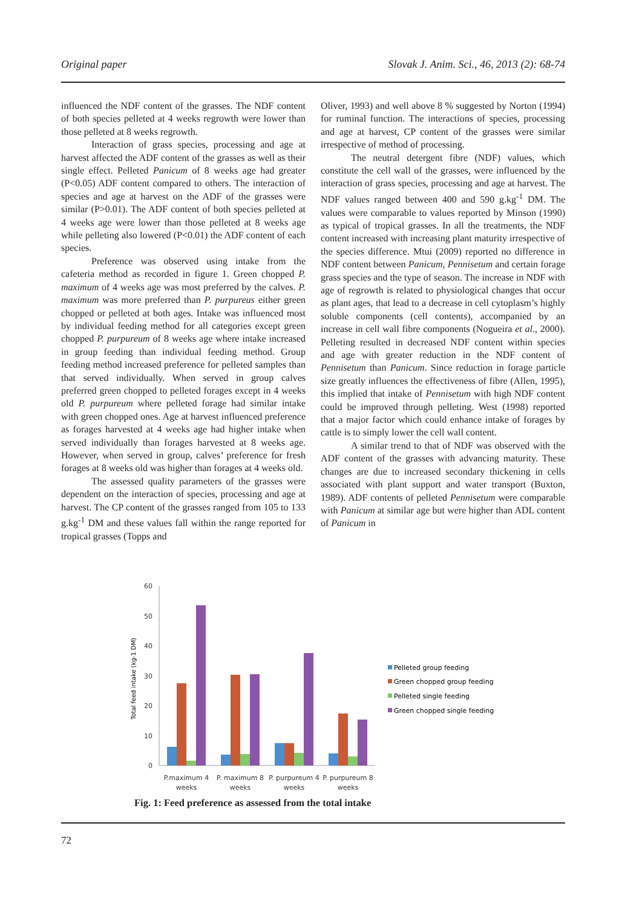Original paper Slovak J. Anim. Sci., 46, 2013 (2): 68-74
influenced the NDF content of the grasses. The NDF content of both species pelleted at 4 weeks regrowth were lower than those pelleted at 8 weeks regrowth.
Interaction of grass species, processing and age at harvest affected the ADF content of the grasses as well as their single effect. Pelleted Panicum of 8 weeks age had greater (P<0.05) ADF content compared to others. The interaction of species and age at harvest on the ADF of the grasses were similar (P>0.01). The ADF content of both species pelleted at 4 weeks age were lower than those pelleted at 8 weeks age while pelleting also lowered (P<0.01) the ADF content of each species.
Preference was observed using intake from the cafeteria method as recorded in figure 1. Green chopped P. maximum of 4 weeks age was most preferred by the calves. P. maximum was more preferred than P. purpureus either green chopped or pelleted at both ages. Intake was influenced most by individual feeding method for all categories except green chopped P. purpureum of 8 weeks age where intake increased in group feeding than individual feeding method. Group feeding method increased preference for pelleted samples than that served individually. When served in group calves preferred green chopped to pelleted forages except in 4 weeks old P. purpureum where pelleted forage had similar intake with green chopped ones. Age at harvest influenced preference as forages harvested at 4 weeks age had higher intake when served individually than forages harvested at 8 weeks age. However, when served in group, calves’ preference for fresh forages at 8 weeks old was higher than forages at 4 weeks old.
The assessed quality parameters of the grasses were dependent on the interaction of species, processing and age at harvest. The CP content of the grasses ranged from 105 to 133 g.kg<sup>-1</sup> DM and these values fall within the range reported for tropical grasses (Topps and
Oliver, 1993) and well above 8 % suggested by Norton (1994) for ruminal function. The interactions of species, processing and age at harvest, CP content of the grasses were similar irrespective of method of processing.
The neutral detergent fibre (NDF) values, which constitute the cell wall of the grasses, were influenced by the interaction of grass species, processing and age at harvest. The NDF values ranged between 400 and 590 g.kg<sup>-1</sup> DM. The values were comparable to values reported by Minson (1990) as typical of tropical grasses. In all the treatments, the NDF content increased with increasing plant maturity irrespective of the species difference. Mtui (2009) reported no difference in NDF content between Panicum, Pennisetum and certain forage grass species and the type of season. The increase in NDF with age of regrowth is related to physiological changes that occur as plant ages, that lead to a decrease in cell cytoplasm’s highly soluble components (cell contents), accompanied by an increase in cell wall fibre components (Nogueira et al., 2000). Pelleting resulted in decreased NDF content within species and age with greater reduction in the NDF content of Pennisetum than Panicum. Since reduction in forage particle size greatly influences the effectiveness of fibre (Allen, 1995), this implied that intake of Pennisetum with high NDF content could be improved through pelleting. West (1998) reported that a major factor which could enhance intake of forages by cattle is to simply lower the cell wall content.
A similar trend to that of NDF was observed with the ADF content of the grasses with advancing maturity. These changes are due to increased secondary thickening in cells associated with plant support and water transport (Buxton, 1989). ADF contents of pelleted Pennisetum were comparable with Panicum at similar age but were higher than ADL content of Panicum in
60
50
40
30
20
10
0
Total feed intake (kg-1 DM)
P.maximum 4
weeks
P. maximum 8
weeks
P. purpureum 4
weeks
P. purpureum 8
weeks
Pelleted group feeding
Green chopped group feeding
Pelleted single feeding
Green chopped single feeding
Fig. 1: Feed preference as assessed from the total intake
72